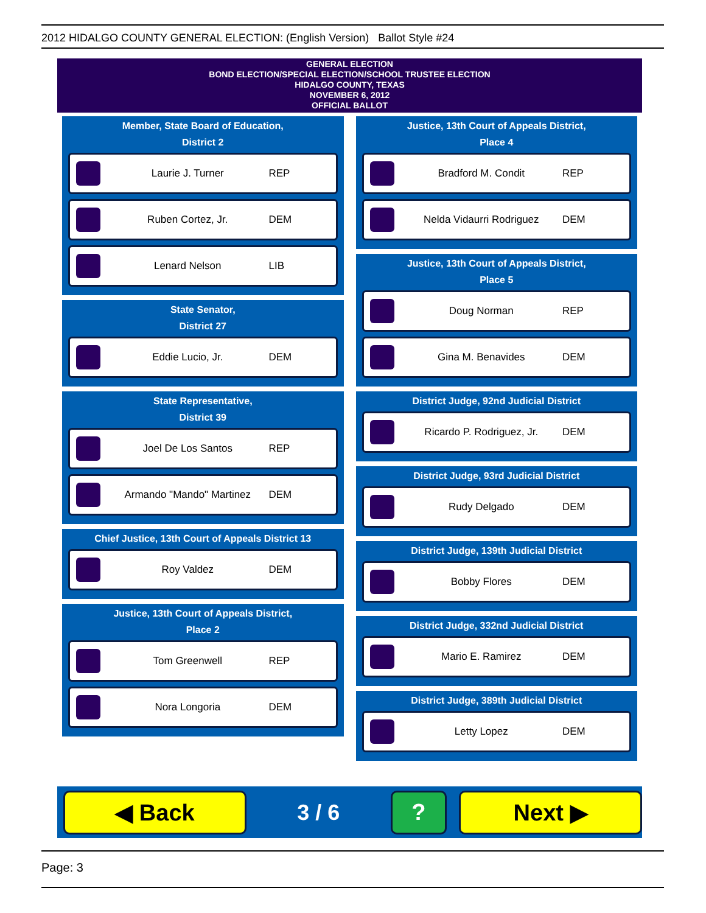2012 HIDALGO COUNTY GENERAL ELECTION: (English Version) Ballot Style #24
GENERAL ELECTION
BOND ELECTION/SPECIAL ELECTION/SCHOOL TRUSTEE ELECTION
HIDALGO COUNTY, TEXAS
NOVEMBER 6, 2012
OFFICIAL BALLOT
Member, State Board of Education,
District 2
Laurie J. Turner REP
Ruben Cortez, Jr. DEM
Lenard Nelson LIB
State Senator,
District 27
Eddie Lucio, Jr. DEM
State Representative,
District 39
Joel De Los Santos REP
Armando "Mando" Martinez DEM
Chief Justice, 13th Court of Appeals District 13
Roy Valdez DEM
Justice, 13th Court of Appeals District,
Place 2
Tom Greenwell REP
Nora Longoria DEM
Justice, 13th Court of Appeals District,
Place 4
Bradford M. Condit REP
Nelda Vidaurri Rodriguez DEM
Justice, 13th Court of Appeals District,
Place 5
Doug Norman REP
Gina M. Benavides DEM
District Judge, 92nd Judicial District
Ricardo P. Rodriguez, Jr. DEM
District Judge, 93rd Judicial District
Rudy Delgado DEM
District Judge, 139th Judicial District
Bobby Flores DEM
District Judge, 332nd Judicial District
Mario E. Ramirez DEM
District Judge, 389th Judicial District
Letty Lopez DEM
◀ Back
3 / 6
? Next ▶
Page: 3